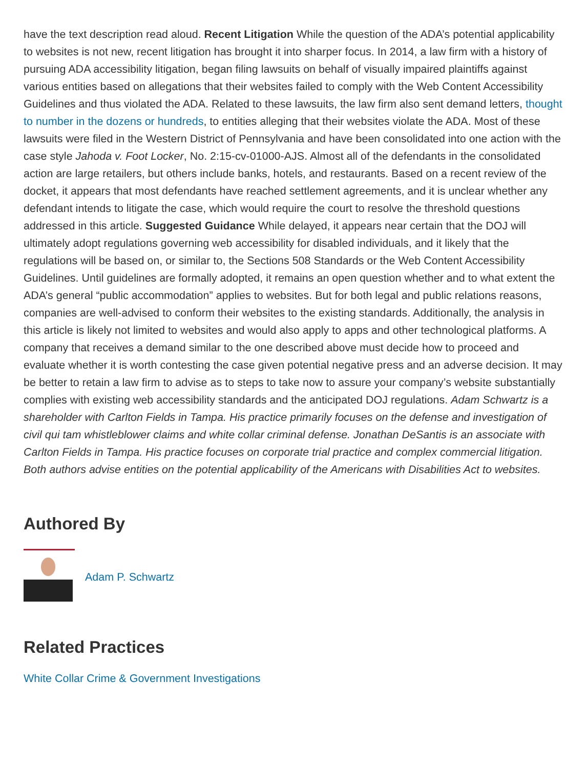have the text description read aloud. Recent Litigation While the question of the ADA’s potential applicability to websites is not new, recent litigation has brought it into sharper focus. In 2014, a law firm with a history of pursuing ADA accessibility litigation, began filing lawsuits on behalf of visually impaired plaintiffs against various entities based on allegations that their websites failed to comply with the Web Content Accessibility Guidelines and thus violated the ADA. Related to these lawsuits, the law firm also sent demand letters, thought to number in the dozens or hundreds, to entities alleging that their websites violate the ADA. Most of these lawsuits were filed in the Western District of Pennsylvania and have been consolidated into one action with the case style Jahoda v. Foot Locker, No. 2:15-cv-01000-AJS. Almost all of the defendants in the consolidated action are large retailers, but others include banks, hotels, and restaurants. Based on a recent review of the docket, it appears that most defendants have reached settlement agreements, and it is unclear whether any defendant intends to litigate the case, which would require the court to resolve the threshold questions addressed in this article. Suggested Guidance While delayed, it appears near certain that the DOJ will ultimately adopt regulations governing web accessibility for disabled individuals, and it likely that the regulations will be based on, or similar to, the Sections 508 Standards or the Web Content Accessibility Guidelines. Until guidelines are formally adopted, it remains an open question whether and to what extent the ADA’s general “public accommodation” applies to websites. But for both legal and public relations reasons, companies are well-advised to conform their websites to the existing standards. Additionally, the analysis in this article is likely not limited to websites and would also apply to apps and other technological platforms. A company that receives a demand similar to the one described above must decide how to proceed and evaluate whether it is worth contesting the case given potential negative press and an adverse decision. It may be better to retain a law firm to advise as to steps to take now to assure your company’s website substantially complies with existing web accessibility standards and the anticipated DOJ regulations. Adam Schwartz is a shareholder with Carlton Fields in Tampa. His practice primarily focuses on the defense and investigation of civil qui tam whistleblower claims and white collar criminal defense. Jonathan DeSantis is an associate with Carlton Fields in Tampa. His practice focuses on corporate trial practice and complex commercial litigation. Both authors advise entities on the potential applicability of the Americans with Disabilities Act to websites.
Authored By
Adam P. Schwartz
Related Practices
White Collar Crime & Government Investigations